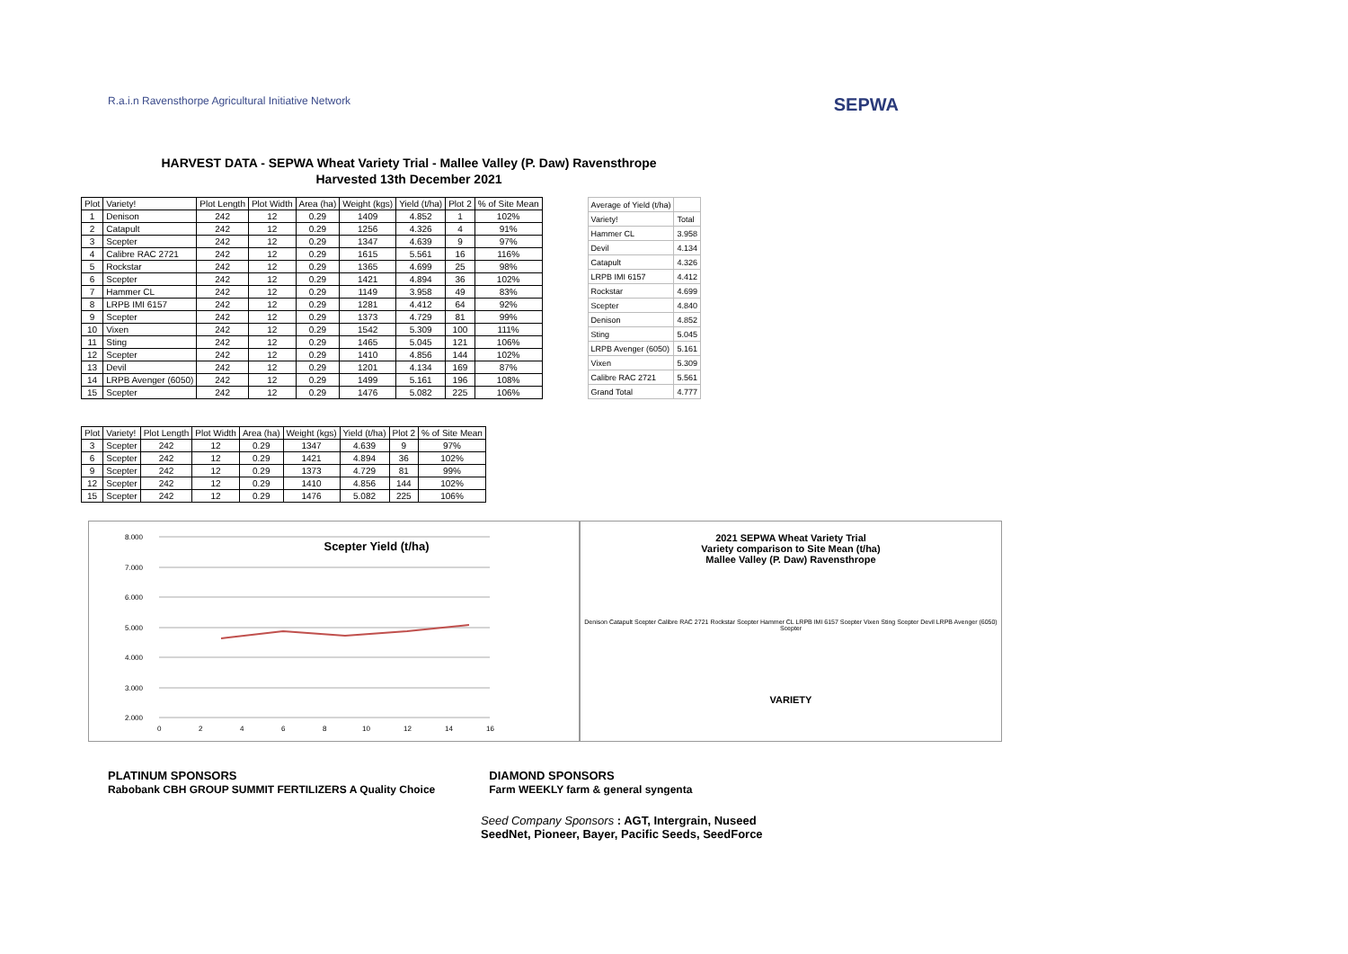R.a.i.n Ravensthorpe Agricultural Initiative Network
SEPWA
HARVEST DATA - SEPWA Wheat Variety Trial - Mallee Valley (P. Daw) Ravensthrope
Harvested 13th December 2021
| Plot | Variety! | Plot Length | Plot Width | Area (ha) | Weight (kgs) | Yield (t/ha) | Plot 2 | % of Site Mean |
| --- | --- | --- | --- | --- | --- | --- | --- | --- |
| 1 | Denison | 242 | 12 | 0.29 | 1409 | 4.852 | 1 | 102% |
| 2 | Catapult | 242 | 12 | 0.29 | 1256 | 4.326 | 4 | 91% |
| 3 | Scepter | 242 | 12 | 0.29 | 1347 | 4.639 | 9 | 97% |
| 4 | Calibre RAC 2721 | 242 | 12 | 0.29 | 1615 | 5.561 | 16 | 116% |
| 5 | Rockstar | 242 | 12 | 0.29 | 1365 | 4.699 | 25 | 98% |
| 6 | Scepter | 242 | 12 | 0.29 | 1421 | 4.894 | 36 | 102% |
| 7 | Hammer CL | 242 | 12 | 0.29 | 1149 | 3.958 | 49 | 83% |
| 8 | LRPB IMI 6157 | 242 | 12 | 0.29 | 1281 | 4.412 | 64 | 92% |
| 9 | Scepter | 242 | 12 | 0.29 | 1373 | 4.729 | 81 | 99% |
| 10 | Vixen | 242 | 12 | 0.29 | 1542 | 5.309 | 100 | 111% |
| 11 | Sting | 242 | 12 | 0.29 | 1465 | 5.045 | 121 | 106% |
| 12 | Scepter | 242 | 12 | 0.29 | 1410 | 4.856 | 144 | 102% |
| 13 | Devil | 242 | 12 | 0.29 | 1201 | 4.134 | 169 | 87% |
| 14 | LRPB Avenger (6050) | 242 | 12 | 0.29 | 1499 | 5.161 | 196 | 108% |
| 15 | Scepter | 242 | 12 | 0.29 | 1476 | 5.082 | 225 | 106% |
| Average of Yield (t/ha) | |
| --- | --- |
| Variety! | Total |
| Hammer CL | 3.958 |
| Devil | 4.134 |
| Catapult | 4.326 |
| LRPB IMI 6157 | 4.412 |
| Rockstar | 4.699 |
| Scepter | 4.840 |
| Denison | 4.852 |
| Sting | 5.045 |
| LRPB Avenger (6050) | 5.161 |
| Vixen | 5.309 |
| Calibre RAC 2721 | 5.561 |
| Grand Total | 4.777 |
| Plot | Variety! | Plot Length | Plot Width | Area (ha) | Weight (kgs) | Yield (t/ha) | Plot 2 | % of Site Mean |
| --- | --- | --- | --- | --- | --- | --- | --- | --- |
| 3 | Scepter | 242 | 12 | 0.29 | 1347 | 4.639 | 9 | 97% |
| 6 | Scepter | 242 | 12 | 0.29 | 1421 | 4.894 | 36 | 102% |
| 9 | Scepter | 242 | 12 | 0.29 | 1373 | 4.729 | 81 | 99% |
| 12 | Scepter | 242 | 12 | 0.29 | 1410 | 4.856 | 144 | 102% |
| 15 | Scepter | 242 | 12 | 0.29 | 1476 | 5.082 | 225 | 106% |
Scepter Yield (t/ha)
8.000
7.000
6.000
5.000
4.000
3.000
2.000
0
2
4
6
8
10
12
14
16
2021 SEPWA Wheat Variety Trial
Variety comparison to Site Mean (t/ha)
Mallee Valley (P. Daw) Ravensthrope
Denison Catapult Scepter Calibre RAC 2721 Rockstar Scepter Hammer CL LRPB IMI 6157 Scepter Vixen Sting Scepter Devil LRPB Avenger (6050) Scepter
VARIETY
PLATINUM SPONSORS
Rabobank CBH GROUP SUMMIT FERTILIZERS A Quality Choice
DIAMOND SPONSORS
Farm WEEKLY farm & general syngenta
Seed Company Sponsors : AGT, Intergrain, Nuseed
SeedNet, Pioneer, Bayer, Pacific Seeds, SeedForce